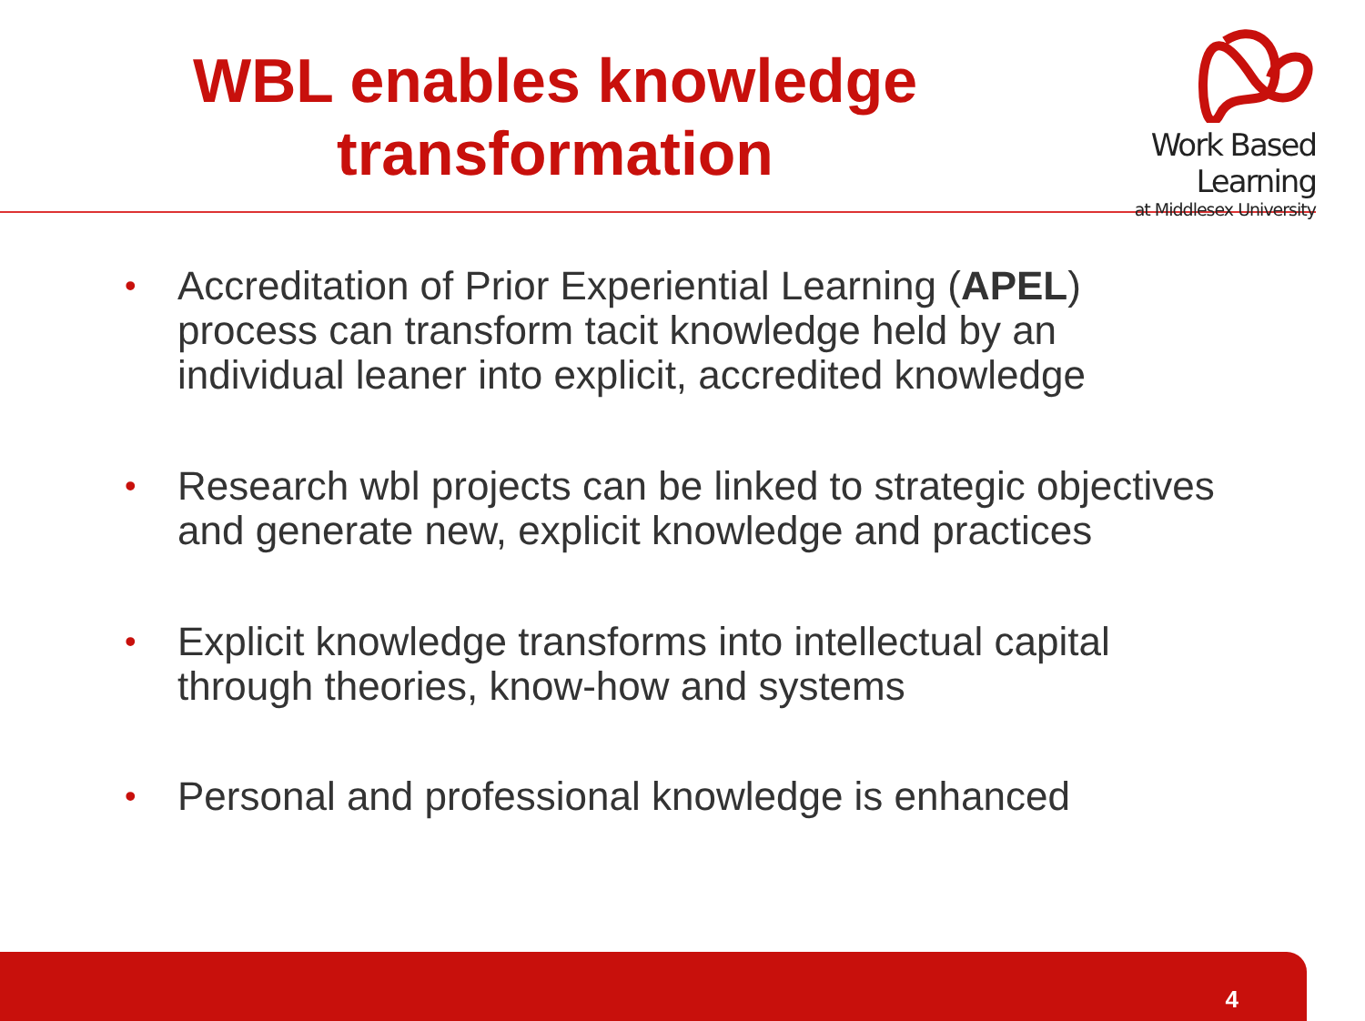WBL enables knowledge transformation
Work Based Learning
at Middlesex University
• Accreditation of Prior Experiential Learning (APEL) process can transform tacit knowledge held by an individual leaner into explicit, accredited knowledge
• Research wbl projects can be linked to strategic objectives and generate new, explicit knowledge and practices
• Explicit knowledge transforms into intellectual capital through theories, know-how and systems
• Personal and professional knowledge is enhanced
4